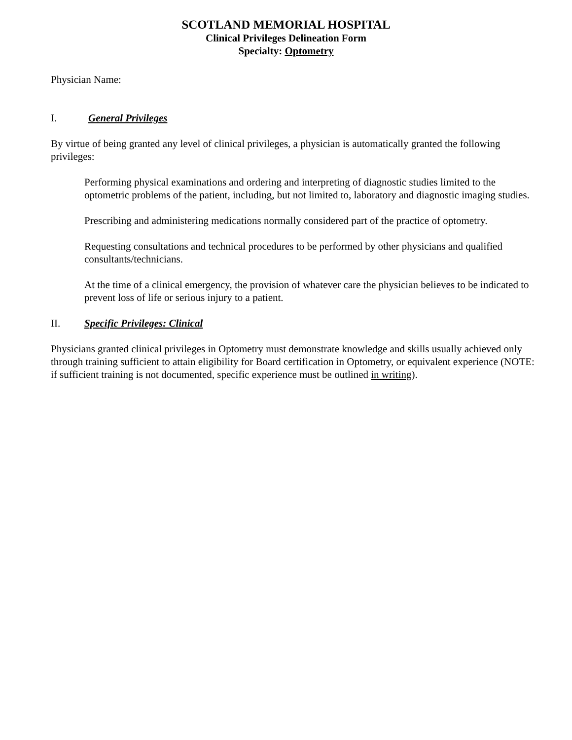SCOTLAND MEMORIAL HOSPITAL
Clinical Privileges Delineation Form
Specialty: Optometry
Physician Name:
I. General Privileges
By virtue of being granted any level of clinical privileges, a physician is automatically granted the following privileges:
Performing physical examinations and ordering and interpreting of diagnostic studies limited to the optometric problems of the patient, including, but not limited to, laboratory and diagnostic imaging studies.
Prescribing and administering medications normally considered part of the practice of optometry.
Requesting consultations and technical procedures to be performed by other physicians and qualified consultants/technicians.
At the time of a clinical emergency, the provision of whatever care the physician believes to be indicated to prevent loss of life or serious injury to a patient.
II. Specific Privileges: Clinical
Physicians granted clinical privileges in Optometry must demonstrate knowledge and skills usually achieved only through training sufficient to attain eligibility for Board certification in Optometry, or equivalent experience (NOTE: if sufficient training is not documented, specific experience must be outlined in writing).